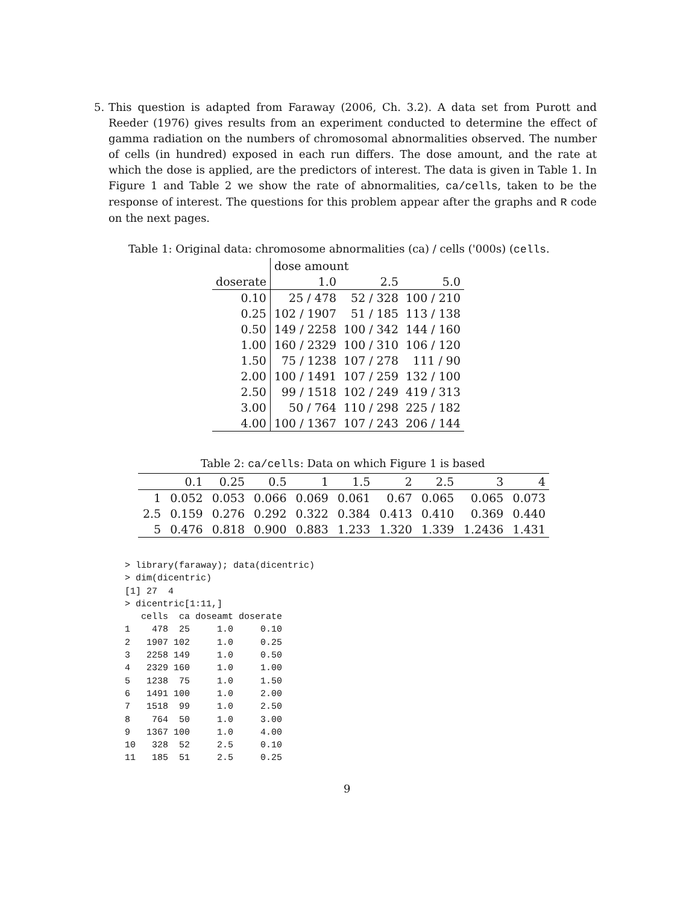5. This question is adapted from Faraway (2006, Ch. 3.2). A data set from Purott and Reeder (1976) gives results from an experiment conducted to determine the effect of gamma radiation on the numbers of chromosomal abnormalities observed. The number of cells (in hundred) exposed in each run differs. The dose amount, and the rate at which the dose is applied, are the predictors of interest. The data is given in Table 1. In Figure 1 and Table 2 we show the rate of abnormalities, ca/cells, taken to be the response of interest. The questions for this problem appear after the graphs and R code on the next pages.
Table 1: Original data: chromosome abnormalities (ca) / cells ('000s) (cells.
| | dose amount | | |
| doserate | 1.0 | 2.5 | 5.0 |
| 0.10 | 25 / 478 | 52 / 328 | 100 / 210 |
| 0.25 | 102 / 1907 | 51 / 185 | 113 / 138 |
| 0.50 | 149 / 2258 | 100 / 342 | 144 / 160 |
| 1.00 | 160 / 2329 | 100 / 310 | 106 / 120 |
| 1.50 | 75 / 1238 | 107 / 278 | 111 / 90 |
| 2.00 | 100 / 1491 | 107 / 259 | 132 / 100 |
| 2.50 | 99 / 1518 | 102 / 249 | 419 / 313 |
| 3.00 | 50 / 764 | 110 / 298 | 225 / 182 |
| 4.00 | 100 / 1367 | 107 / 243 | 206 / 144 |
Table 2: ca/cells: Data on which Figure 1 is based
| | 0.1 | 0.25 | 0.5 | 1 | 1.5 | 2 | 2.5 | 3 | 4 |
| --- | --- | --- | --- | --- | --- | --- | --- | --- | --- |
| 1 | 0.052 | 0.053 | 0.066 | 0.069 | 0.061 | 0.67 | 0.065 | 0.065 | 0.073 |
| 2.5 | 0.159 | 0.276 | 0.292 | 0.322 | 0.384 | 0.413 | 0.410 | 0.369 | 0.440 |
| 5 | 0.476 | 0.818 | 0.900 | 0.883 | 1.233 | 1.320 | 1.339 | 1.2436 | 1.431 |
> library(faraway); data(dicentric)
> dim(dicentric)
[1] 27  4
> dicentric[1:11,]
   cells  ca doseamt doserate
1    478  25     1.0     0.10
2   1907 102     1.0     0.25
3   2258 149     1.0     0.50
4   2329 160     1.0     1.00
5   1238  75     1.0     1.50
6   1491 100     1.0     2.00
7   1518  99     1.0     2.50
8    764  50     1.0     3.00
9   1367 100     1.0     4.00
10   328  52     2.5     0.10
11   185  51     2.5     0.25
9